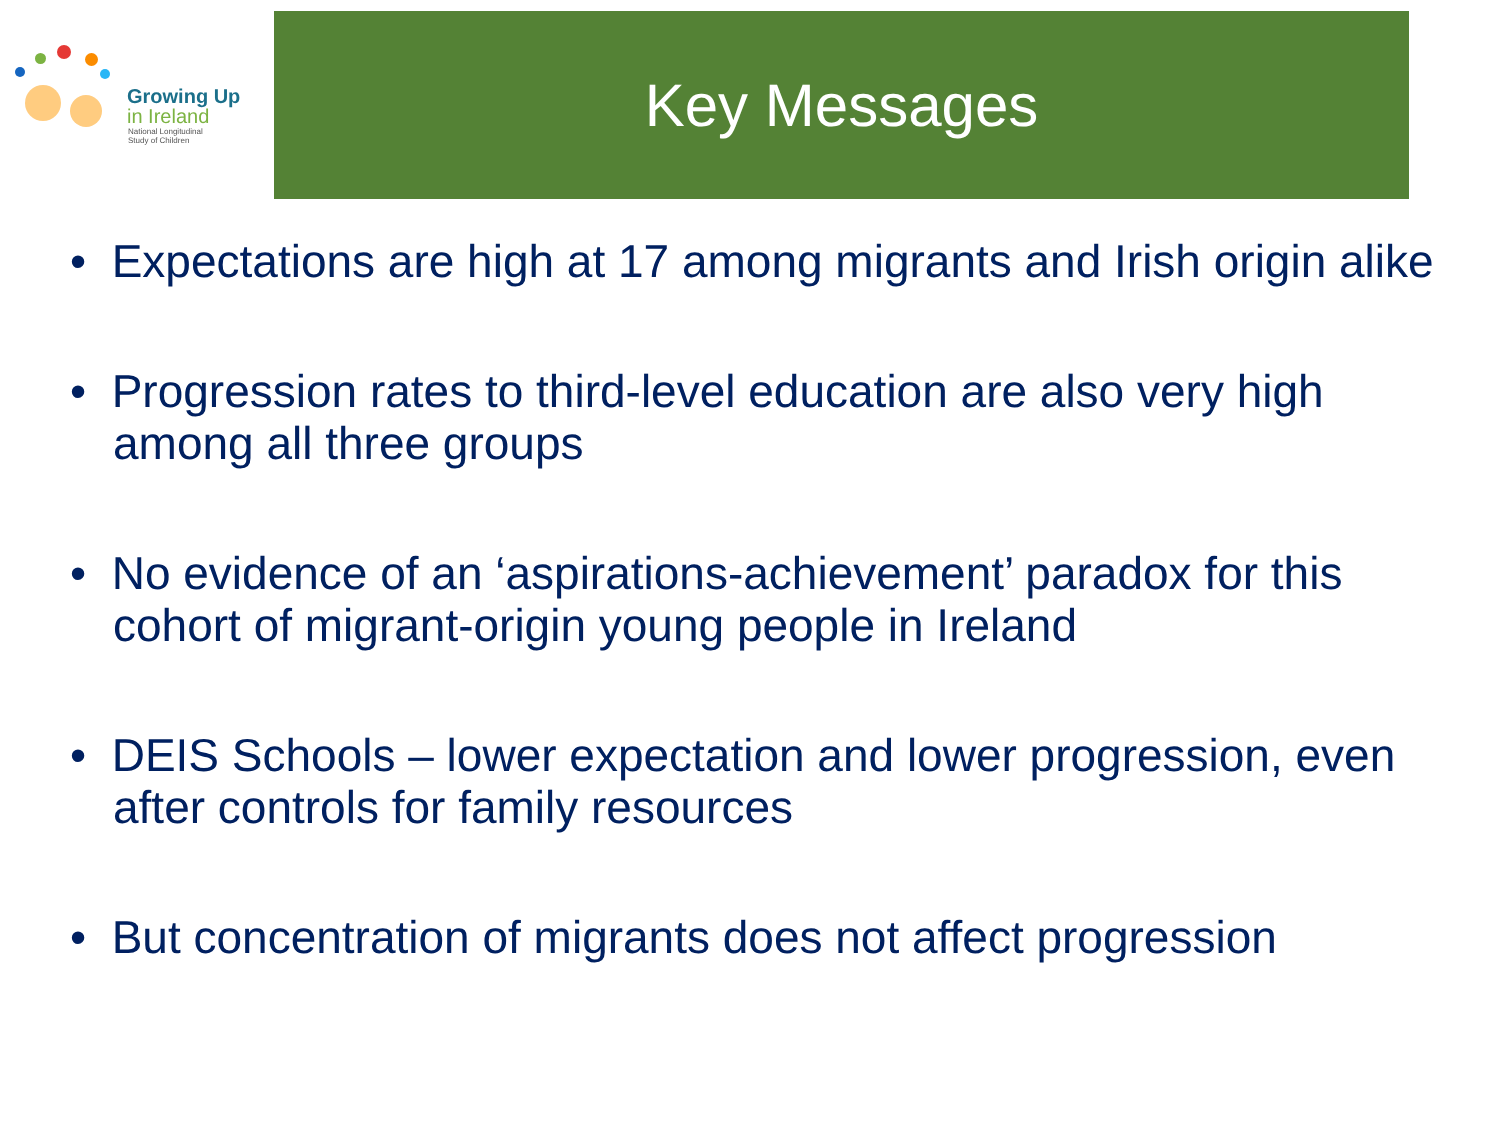Growing Up
in Ireland
National Longitudinal
Study of Children
Key Messages
• Expectations are high at 17 among migrants and Irish origin alike
• Progression rates to third-level education are also very high among all three groups
• No evidence of an ‘aspirations-achievement’ paradox for this cohort of migrant-origin young people in Ireland
• DEIS Schools – lower expectation and lower progression, even after controls for family resources
• But concentration of migrants does not affect progression